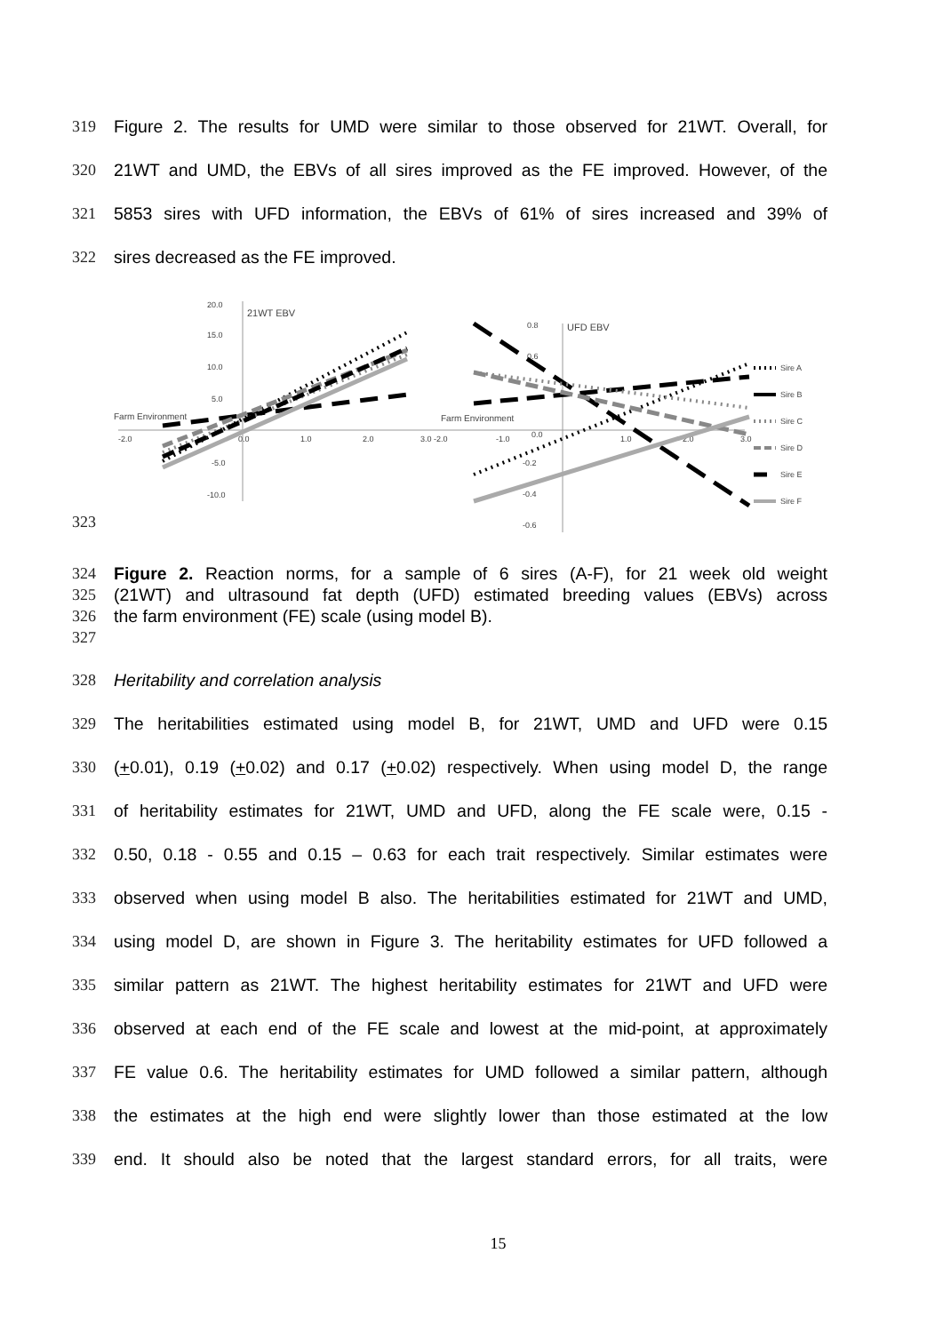319 Figure 2. The results for UMD were similar to those observed for 21WT. Overall, for
320 21WT and UMD, the EBVs of all sires improved as the FE improved. However, of the
321 5853 sires with UFD information, the EBVs of 61% of sires increased and 39% of
322 sires decreased as the FE improved.
323
20.0
21WT EBV
15.0
10.0
5.0
Farm Environment
-5.0
-10.0
-2.0
0.0
1.0
2.0
3.0
0.8
UFD EBV
0.6
0.0
-0.2
-0.4
-0.6
Farm Environment
-2.0
-1.0
1.0
2.0
3.0
Sire A
Sire B
Sire C
Sire D
Sire E
Sire F
324 Figure 2. Reaction norms, for a sample of 6 sires (A-F), for 21 week old weight
325 (21WT) and ultrasound fat depth (UFD) estimated breeding values (EBVs) across
326 the farm environment (FE) scale (using model B).
327
328 Heritability and correlation analysis
329 The heritabilities estimated using model B, for 21WT, UMD and UFD were 0.15
330 (+0.01), 0.19 (+0.02) and 0.17 (+0.02) respectively. When using model D, the range
331 of heritability estimates for 21WT, UMD and UFD, along the FE scale were, 0.15 -
332 0.50, 0.18 - 0.55 and 0.15 – 0.63 for each trait respectively. Similar estimates were
333 observed when using model B also. The heritabilities estimated for 21WT and UMD,
334 using model D, are shown in Figure 3. The heritability estimates for UFD followed a
335 similar pattern as 21WT. The highest heritability estimates for 21WT and UFD were
336 observed at each end of the FE scale and lowest at the mid-point, at approximately
337 FE value 0.6. The heritability estimates for UMD followed a similar pattern, although
338 the estimates at the high end were slightly lower than those estimated at the low
339 end. It should also be noted that the largest standard errors, for all traits, were
15